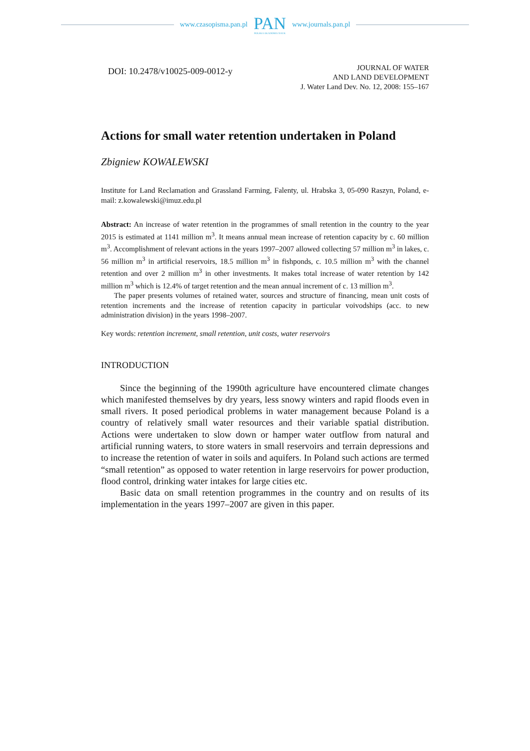www.czasopisma.pan.pl
PAN
POLSKA AKADEMIA NAUK
www.journals.pan.pl
DOI: 10.2478/v10025-009-0012-y
JOURNAL OF WATER
AND LAND DEVELOPMENT
J. Water Land Dev. No. 12, 2008: 155–167
Actions for small water retention undertaken in Poland
Zbigniew KOWALEWSKI
Institute for Land Reclamation and Grassland Farming, Falenty, ul. Hrabska 3, 05-090 Raszyn, Poland, e-mail: z.kowalewski@imuz.edu.pl
Abstract: An increase of water retention in the programmes of small retention in the country to the year 2015 is estimated at 1141 million m<sup>3</sup>. It means annual mean increase of retention capacity by c. 60 million m<sup>3</sup>. Accomplishment of relevant actions in the years 1997–2007 allowed collecting 57 million m<sup>3</sup> in lakes, c. 56 million m<sup>3</sup> in artificial reservoirs, 18.5 million m<sup>3</sup> in fishponds, c. 10.5 million m<sup>3</sup> with the channel retention and over 2 million m<sup>3</sup> in other investments. It makes total increase of water retention by 142 million m<sup>3</sup> which is 12.4% of target retention and the mean annual increment of c. 13 million m<sup>3</sup>.
The paper presents volumes of retained water, sources and structure of financing, mean unit costs of retention increments and the increase of retention capacity in particular voivodships (acc. to new administration division) in the years 1998–2007.
Key words: retention increment, small retention, unit costs, water reservoirs
INTRODUCTION
Since the beginning of the 1990th agriculture have encountered climate changes which manifested themselves by dry years, less snowy winters and rapid floods even in small rivers. It posed periodical problems in water management because Poland is a country of relatively small water resources and their variable spatial distribution. Actions were undertaken to slow down or hamper water outflow from natural and artificial running waters, to store waters in small reservoirs and terrain depressions and to increase the retention of water in soils and aquifers. In Poland such actions are termed “small retention” as opposed to water retention in large reservoirs for power production, flood control, drinking water intakes for large cities etc.
Basic data on small retention programmes in the country and on results of its implementation in the years 1997–2007 are given in this paper.